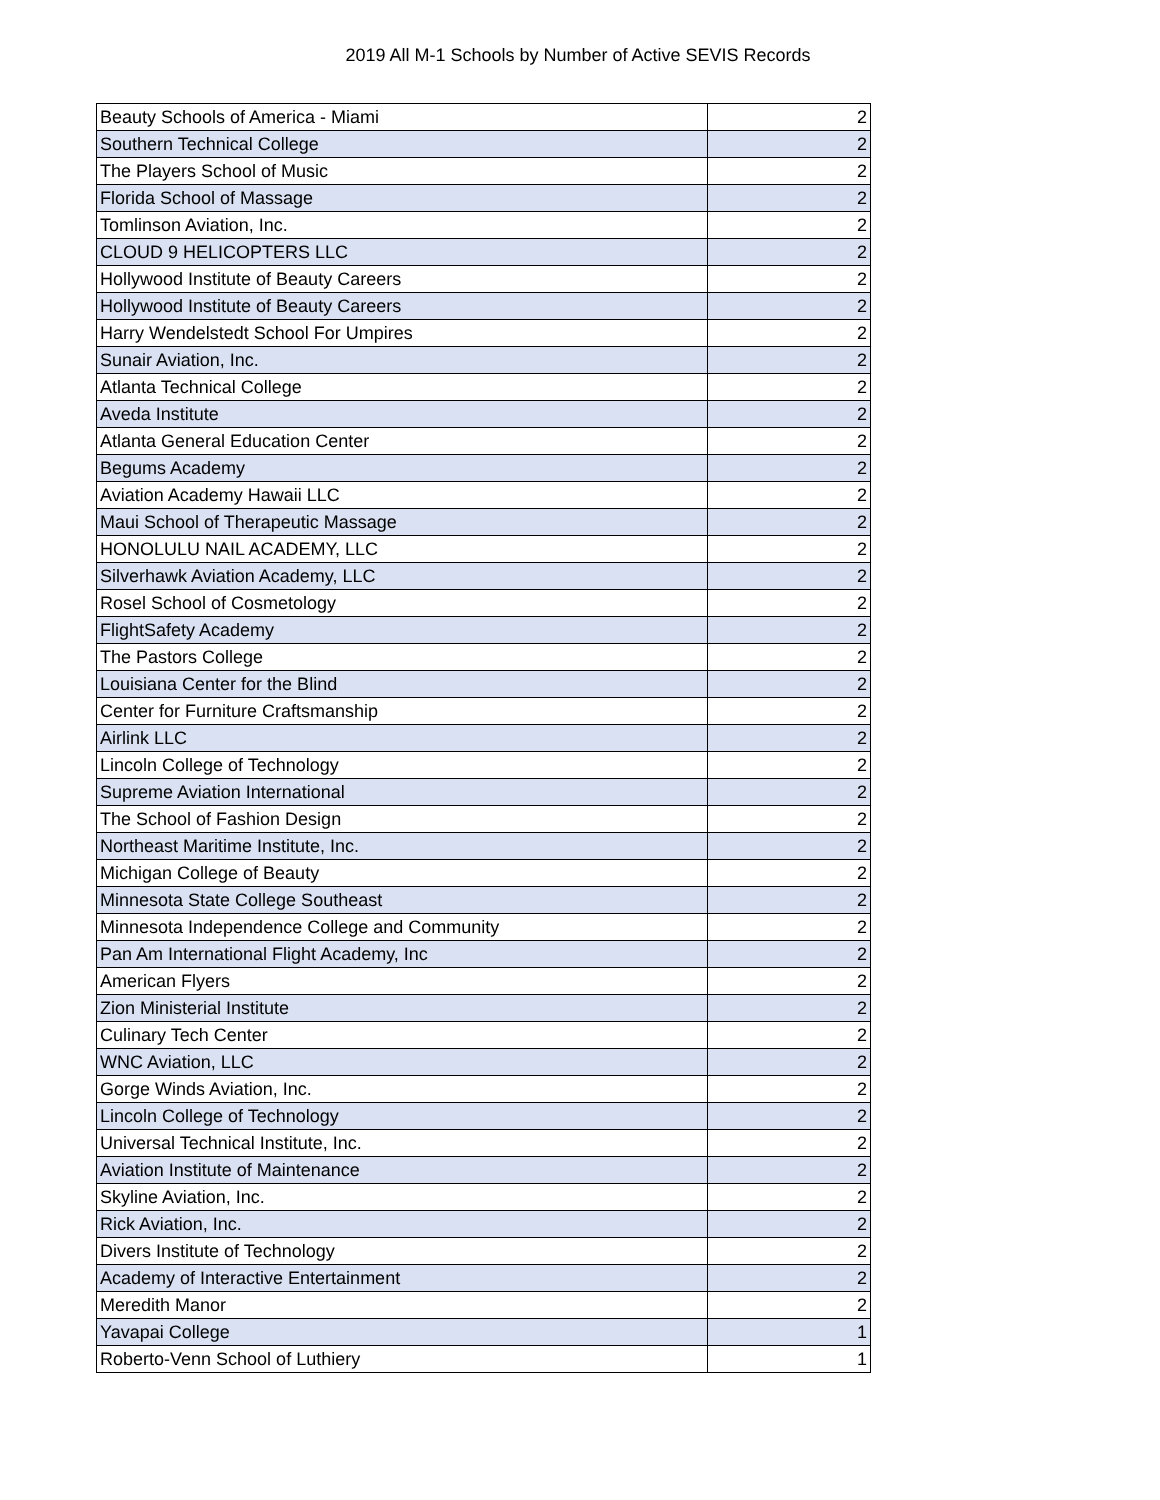2019 All M-1 Schools by Number of Active SEVIS Records
| Beauty Schools of America - Miami | 2 |
| Southern Technical College | 2 |
| The Players School of Music | 2 |
| Florida School of Massage | 2 |
| Tomlinson Aviation, Inc. | 2 |
| CLOUD 9 HELICOPTERS LLC | 2 |
| Hollywood Institute of Beauty Careers | 2 |
| Hollywood Institute of Beauty Careers | 2 |
| Harry Wendelstedt School For Umpires | 2 |
| Sunair Aviation, Inc. | 2 |
| Atlanta Technical College | 2 |
| Aveda Institute | 2 |
| Atlanta General Education Center | 2 |
| Begums Academy | 2 |
| Aviation Academy Hawaii LLC | 2 |
| Maui School of Therapeutic Massage | 2 |
| HONOLULU NAIL ACADEMY, LLC | 2 |
| Silverhawk Aviation Academy, LLC | 2 |
| Rosel School of Cosmetology | 2 |
| FlightSafety Academy | 2 |
| The Pastors College | 2 |
| Louisiana Center for the Blind | 2 |
| Center for Furniture Craftsmanship | 2 |
| Airlink LLC | 2 |
| Lincoln College of Technology | 2 |
| Supreme Aviation International | 2 |
| The School of Fashion Design | 2 |
| Northeast Maritime Institute, Inc. | 2 |
| Michigan College of Beauty | 2 |
| Minnesota State College Southeast | 2 |
| Minnesota Independence College and Community | 2 |
| Pan Am International Flight Academy, Inc | 2 |
| American Flyers | 2 |
| Zion Ministerial Institute | 2 |
| Culinary Tech Center | 2 |
| WNC Aviation, LLC | 2 |
| Gorge Winds Aviation, Inc. | 2 |
| Lincoln College of Technology | 2 |
| Universal Technical Institute, Inc. | 2 |
| Aviation Institute of Maintenance | 2 |
| Skyline Aviation, Inc. | 2 |
| Rick Aviation, Inc. | 2 |
| Divers Institute of Technology | 2 |
| Academy of Interactive Entertainment | 2 |
| Meredith Manor | 2 |
| Yavapai College | 1 |
| Roberto-Venn School of Luthiery | 1 |